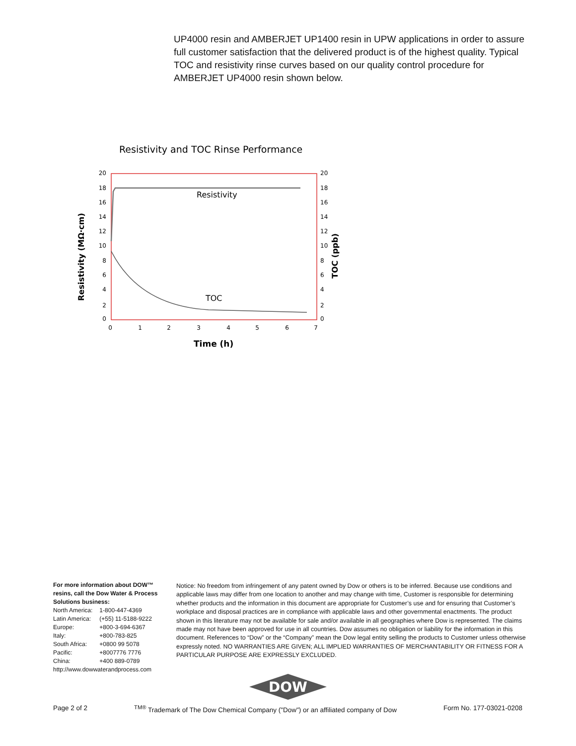UP4000 resin and AMBERJET UP1400 resin in UPW applications in order to assure full customer satisfaction that the delivered product is of the highest quality. Typical TOC and resistivity rinse curves based on our quality control procedure for AMBERJET UP4000 resin shown below.
Resistivity and TOC Rinse Performance
20
18
16
14
12
10
8
6
4
2
0
20
18
16
14
12
10
8
6
4
2
0
0
1
2
3
4
5
6
7
Resistivity
TOC
Time (h)
Resistivity (MΩ·cm)
TOC (ppb)
For more information about DOW™ resins, call the Dow Water & Process Solutions business:
| North America: | 1-800-447-4369 |
| Latin America: | (+55) 11-5188-9222 |
| Europe: | +800-3-694-6367 |
| Italy: | +800-783-825 |
| South Africa: | +0800 99 5078 |
| Pacific: | +8007776 7776 |
| China: | +400 889-0789 |
http://www.dowwaterandprocess.com
Notice: No freedom from infringement of any patent owned by Dow or others is to be inferred. Because use conditions and applicable laws may differ from one location to another and may change with time, Customer is responsible for determining whether products and the information in this document are appropriate for Customer’s use and for ensuring that Customer’s workplace and disposal practices are in compliance with applicable laws and other governmental enactments. The product shown in this literature may not be available for sale and/or available in all geographies where Dow is represented. The claims made may not have been approved for use in all countries. Dow assumes no obligation or liability for the information in this document. References to “Dow” or the “Company” mean the Dow legal entity selling the products to Customer unless otherwise expressly noted. NO WARRANTIES ARE GIVEN; ALL IMPLIED WARRANTIES OF MERCHANTABILITY OR FITNESS FOR A PARTICULAR PURPOSE ARE EXPRESSLY EXCLUDED.
DOW
Page 2 of 2 <sup>TM®</sup> Trademark of The Dow Chemical Company ("Dow") or an affiliated company of Dow Form No. 177-03021-0208